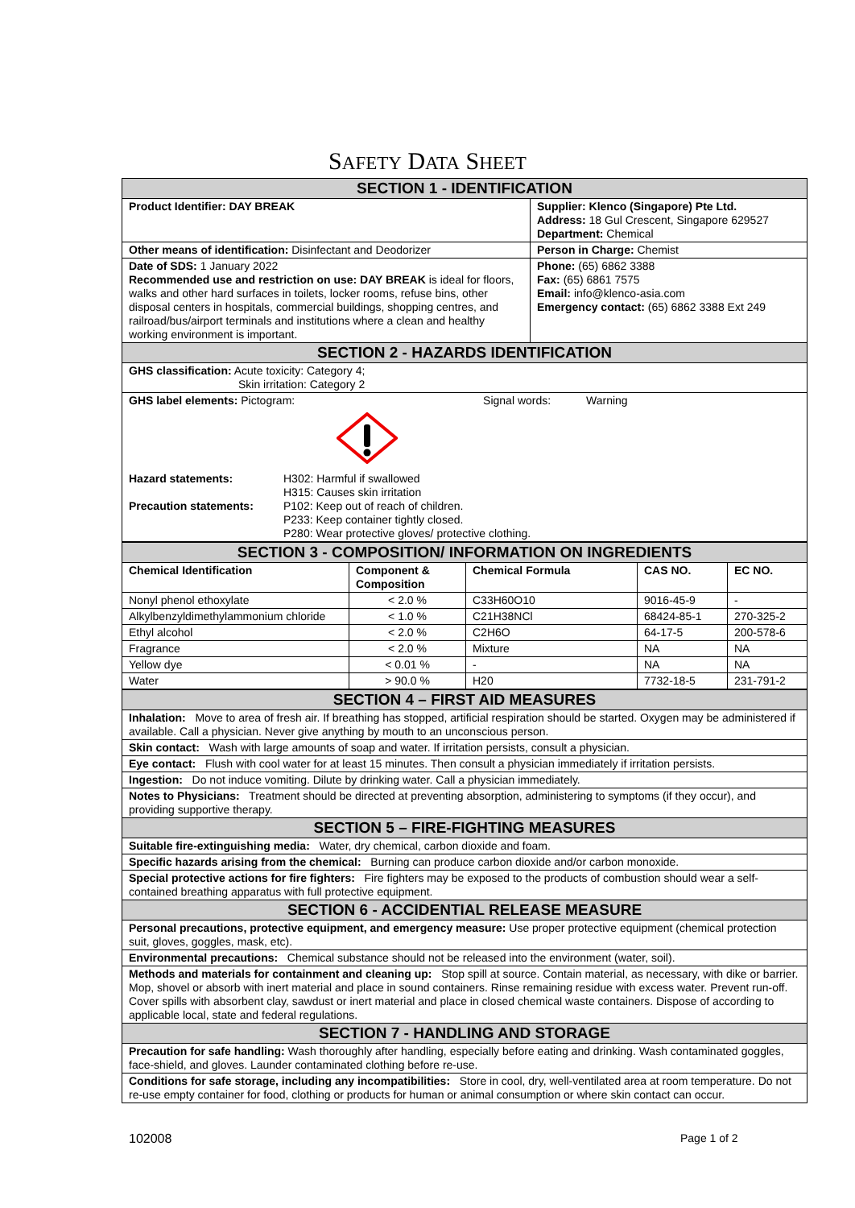SAFETY DATA SHEET
| SECTION 1 - IDENTIFICATION | |
| Product Identifier: DAY BREAK | Supplier: Klenco (Singapore) Pte Ltd. Address: 18 Gul Crescent, Singapore 629527 Department: Chemical |
| Other means of identification: Disinfectant and Deodorizer | Person in Charge: Chemist |
| Date of SDS: 1 January 2022 Recommended use and restriction on use: DAY BREAK is ideal for floors, walks and other hard surfaces in toilets, locker rooms, refuse bins, other disposal centers in hospitals, commercial buildings, shopping centres, and railroad/bus/airport terminals and institutions where a clean and healthy working environment is important. | Phone: (65) 6862 3388 Fax: (65) 6861 7575 Email: info@klenco-asia.com Emergency contact: (65) 6862 3388 Ext 249 |
| SECTION 2 - HAZARDS IDENTIFICATION | |
| GHS classification: Acute toxicity: Category 4; Skin irritation: Category 2 | |
| GHS label elements: Pictogram: Signal words: Warning Hazard statements: H302: Harmful if swallowed H315: Causes skin irritation Precaution statements: P102: Keep out of reach of children. P233: Keep container tightly closed. P280: Wear protective gloves/ protective clothing. | |
| SECTION 3 - COMPOSITION/ INFORMATION ON INGREDIENTS | | | | |
| Chemical Identification | Component & Composition | Chemical Formula | CAS NO. | EC NO. |
| Nonyl phenol ethoxylate | < 2.0 % | C33H60O10 | 9016-45-9 | - |
| Alkylbenzyldimethylammonium chloride | < 1.0 % | C21H38NCl | 68424-85-1 | 270-325-2 |
| Ethyl alcohol | < 2.0 % | C2H6O | 64-17-5 | 200-578-6 |
| Fragrance | < 2.0 % | Mixture | NA | NA |
| Yellow dye | < 0.01 % | - | NA | NA |
| Water | > 90.0 % | H20 | 7732-18-5 | 231-791-2 |
| SECTION 4 – FIRST AID MEASURES |
| Inhalation: Move to area of fresh air. If breathing has stopped, artificial respiration should be started. Oxygen may be administered if available. Call a physician. Never give anything by mouth to an unconscious person. |
| Skin contact: Wash with large amounts of soap and water. If irritation persists, consult a physician. |
| Eye contact: Flush with cool water for at least 15 minutes. Then consult a physician immediately if irritation persists. |
| Ingestion: Do not induce vomiting. Dilute by drinking water. Call a physician immediately. |
| Notes to Physicians: Treatment should be directed at preventing absorption, administering to symptoms (if they occur), and providing supportive therapy. |
| SECTION 5 – FIRE-FIGHTING MEASURES |
| Suitable fire-extinguishing media: Water, dry chemical, carbon dioxide and foam. |
| Specific hazards arising from the chemical: Burning can produce carbon dioxide and/or carbon monoxide. |
| Special protective actions for fire fighters: Fire fighters may be exposed to the products of combustion should wear a self-contained breathing apparatus with full protective equipment. |
| SECTION 6 - ACCIDENTIAL RELEASE MEASURE |
| Personal precautions, protective equipment, and emergency measure: Use proper protective equipment (chemical protection suit, gloves, goggles, mask, etc). |
| Environmental precautions: Chemical substance should not be released into the environment (water, soil). |
| Methods and materials for containment and cleaning up: Stop spill at source. Contain material, as necessary, with dike or barrier. Mop, shovel or absorb with inert material and place in sound containers. Rinse remaining residue with excess water. Prevent run-off. Cover spills with absorbent clay, sawdust or inert material and place in closed chemical waste containers. Dispose of according to applicable local, state and federal regulations. |
| SECTION 7 - HANDLING AND STORAGE |
| Precaution for safe handling: Wash thoroughly after handling, especially before eating and drinking. Wash contaminated goggles, face-shield, and gloves. Launder contaminated clothing before re-use. |
| Conditions for safe storage, including any incompatibilities: Store in cool, dry, well-ventilated area at room temperature. Do not re-use empty container for food, clothing or products for human or animal consumption or where skin contact can occur. |
102008 Page 1 of 2